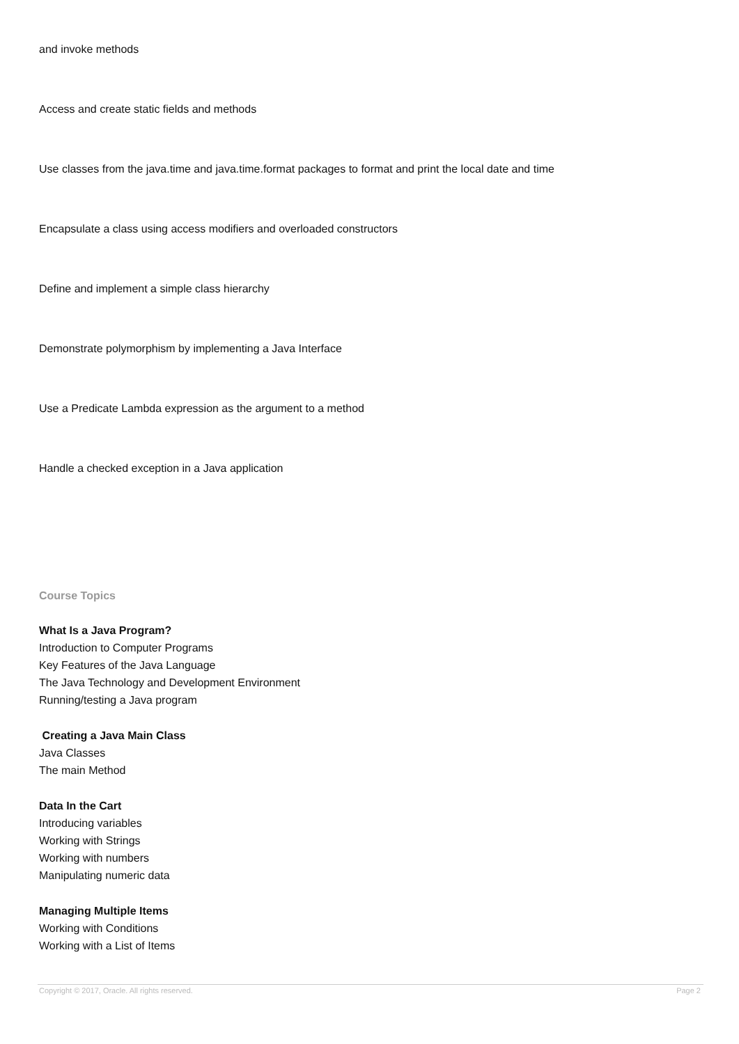and invoke methods
Access and create static fields and methods
Use classes from the java.time and java.time.format packages to format and print the local date and time
Encapsulate a class using access modifiers and overloaded constructors
Define and implement a simple class hierarchy
Demonstrate polymorphism by implementing a Java Interface
Use a Predicate Lambda expression as the argument to a method
Handle a checked exception in a Java application
Course Topics
What Is a Java Program?
Introduction to Computer Programs
Key Features of the Java Language
The Java Technology and Development Environment
Running/testing a Java program
Creating a Java Main Class
Java Classes
The main Method
Data In the Cart
Introducing variables
Working with Strings
Working with numbers
Manipulating numeric data
Managing Multiple Items
Working with Conditions
Working with a List of Items
Copyright © 2017, Oracle. All rights reserved. Page 2